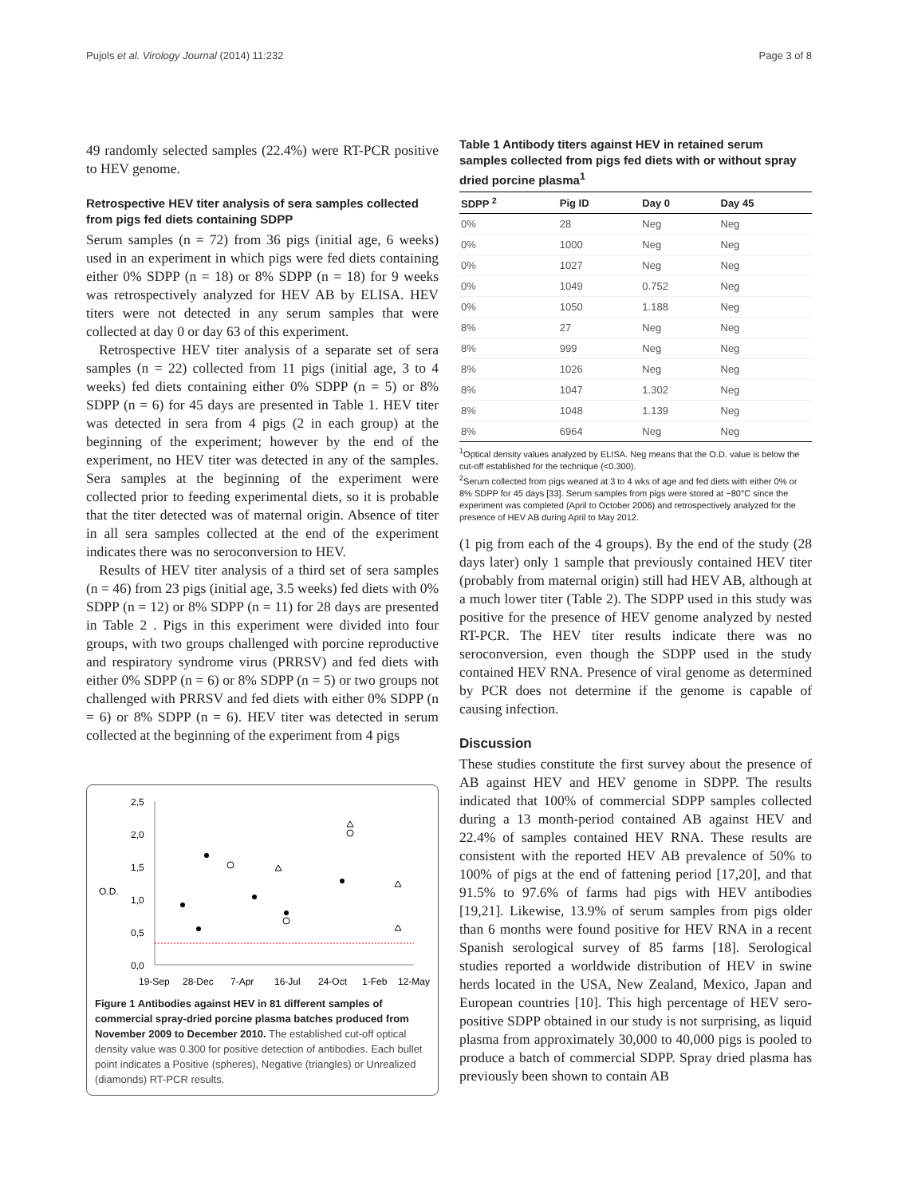Pujols et al. Virology Journal (2014) 11:232 Page 3 of 8
49 randomly selected samples (22.4%) were RT-PCR positive to HEV genome.
Retrospective HEV titer analysis of sera samples collected from pigs fed diets containing SDPP
Serum samples (n = 72) from 36 pigs (initial age, 6 weeks) used in an experiment in which pigs were fed diets containing either 0% SDPP (n = 18) or 8% SDPP (n = 18) for 9 weeks was retrospectively analyzed for HEV AB by ELISA. HEV titers were not detected in any serum samples that were collected at day 0 or day 63 of this experiment.
Retrospective HEV titer analysis of a separate set of sera samples (n = 22) collected from 11 pigs (initial age, 3 to 4 weeks) fed diets containing either 0% SDPP (n = 5) or 8% SDPP (n = 6) for 45 days are presented in Table 1. HEV titer was detected in sera from 4 pigs (2 in each group) at the beginning of the experiment; however by the end of the experiment, no HEV titer was detected in any of the samples. Sera samples at the beginning of the experiment were collected prior to feeding experimental diets, so it is probable that the titer detected was of maternal origin. Absence of titer in all sera samples collected at the end of the experiment indicates there was no seroconversion to HEV.
Results of HEV titer analysis of a third set of sera samples (n = 46) from 23 pigs (initial age, 3.5 weeks) fed diets with 0% SDPP (n = 12) or 8% SDPP (n = 11) for 28 days are presented in Table 2 . Pigs in this experiment were divided into four groups, with two groups challenged with porcine reproductive and respiratory syndrome virus (PRRSV) and fed diets with either 0% SDPP (n = 6) or 8% SDPP (n = 5) or two groups not challenged with PRRSV and fed diets with either 0% SDPP (n = 6) or 8% SDPP (n = 6). HEV titer was detected in serum collected at the beginning of the experiment from 4 pigs
2,5
2,0
1,5
O.D.
1,0
0,5
0,0
19-Sep
28-Dec
7-Apr
16-Jul
24-Oct
1-Feb
12-May
Figure 1 Antibodies against HEV in 81 different samples of commercial spray-dried porcine plasma batches produced from November 2009 to December 2010. The established cut-off optical density value was 0.300 for positive detection of antibodies. Each bullet point indicates a Positive (spheres), Negative (triangles) or Unrealized (diamonds) RT-PCR results.
Table 1 Antibody titers against HEV in retained serum samples collected from pigs fed diets with or without spray dried porcine plasma<sup>1</sup>
| SDPP <sup>2</sup> | Pig ID | Day 0 | Day 45 |
| --- | --- | --- | --- |
| 0% | 28 | Neg | Neg |
| 0% | 1000 | Neg | Neg |
| 0% | 1027 | Neg | Neg |
| 0% | 1049 | 0.752 | Neg |
| 0% | 1050 | 1.188 | Neg |
| 8% | 27 | Neg | Neg |
| 8% | 999 | Neg | Neg |
| 8% | 1026 | Neg | Neg |
| 8% | 1047 | 1.302 | Neg |
| 8% | 1048 | 1.139 | Neg |
| 8% | 6964 | Neg | Neg |
<sup>1</sup> Optical density values analyzed by ELISA. Neg means that the O.D. value is below the cut-off established for the technique (<0.300).
<sup>2</sup> Serum collected from pigs weaned at 3 to 4 wks of age and fed diets with either 0% or 8% SDPP for 45 days [33]. Serum samples from pigs were stored at −80°C since the experiment was completed (April to October 2006) and retrospectively analyzed for the presence of HEV AB during April to May 2012.
(1 pig from each of the 4 groups). By the end of the study (28 days later) only 1 sample that previously contained HEV titer (probably from maternal origin) still had HEV AB, although at a much lower titer (Table 2). The SDPP used in this study was positive for the presence of HEV genome analyzed by nested RT-PCR. The HEV titer results indicate there was no seroconversion, even though the SDPP used in the study contained HEV RNA. Presence of viral genome as determined by PCR does not determine if the genome is capable of causing infection.
Discussion
These studies constitute the first survey about the presence of AB against HEV and HEV genome in SDPP. The results indicated that 100% of commercial SDPP samples collected during a 13 month-period contained AB against HEV and 22.4% of samples contained HEV RNA. These results are consistent with the reported HEV AB prevalence of 50% to 100% of pigs at the end of fattening period [17,20], and that 91.5% to 97.6% of farms had pigs with HEV antibodies [19,21]. Likewise, 13.9% of serum samples from pigs older than 6 months were found positive for HEV RNA in a recent Spanish serological survey of 85 farms [18]. Serological studies reported a worldwide distribution of HEV in swine herds located in the USA, New Zealand, Mexico, Japan and European countries [10]. This high percentage of HEV sero-positive SDPP obtained in our study is not surprising, as liquid plasma from approximately 30,000 to 40,000 pigs is pooled to produce a batch of commercial SDPP. Spray dried plasma has previously been shown to contain AB